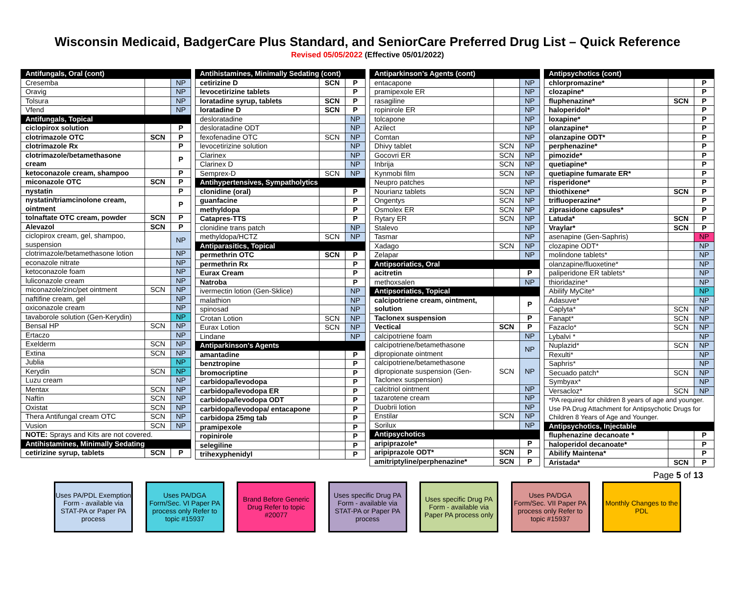Wisconsin Medicaid, BadgerCare Plus Standard, and SeniorCare Preferred Drug List – Quick Reference
Revised 05/05/2022 (Effective 05/01/2022)
| Antifungals, Oral (cont) | | |
| --- | --- | --- |
| Cresemba | | NP |
| Oravig | | NP |
| Tolsura | | NP |
| Vfend | | NP |
| Antifungals, Topical | | |
| ciclopirox solution | | P |
| clotrimazole OTC | SCN | P |
| clotrimazole Rx | | P |
| clotrimazole/betamethasone cream | | P |
| ketoconazole cream, shampoo | | P |
| miconazole OTC | SCN | P |
| nystatin | | P |
| nystatin/triamcinolone cream, ointment | | P |
| tolnaftate OTC cream, powder | SCN | P |
| Alevazol | SCN | P |
| ciclopirox cream, gel, shampoo, suspension | | NP |
| clotrimazole/betamethasone lotion | | NP |
| econazole nitrate | | NP |
| ketoconazole foam | | NP |
| luliconazole cream | | NP |
| miconazole/zinc/pet ointment | SCN | NP |
| naftifine cream, gel | | NP |
| oxiconazole cream | | NP |
| tavaborole solution (Gen-Kerydin) | | NP |
| Bensal HP | SCN | NP |
| Ertaczo | | NP |
| Exelderm | SCN | NP |
| Extina | SCN | NP |
| Jublia | | NP |
| Kerydin | SCN | NP |
| Luzu cream | | NP |
| Mentax | SCN | NP |
| Naftin | SCN | NP |
| Oxistat | SCN | NP |
| Thera Antifungal cream OTC | SCN | NP |
| Vusion | SCN | NP |
| NOTE: Sprays and Kits are not covered. | | |
| Antihistamines, Minimally Sedating | | |
| cetirizine syrup, tablets | SCN | P |
| Antihistamines, Minimally Sedating (cont) | | |
| --- | --- | --- |
| cetirizine D | SCN | P |
| levocetirizine tablets | | P |
| loratadine syrup, tablets | SCN | P |
| loratadine D | SCN | P |
| desloratadine | | NP |
| desloratadine ODT | | NP |
| fexofenadine OTC | SCN | NP |
| levocetirizine solution | | NP |
| Clarinex | | NP |
| Clarinex D | | NP |
| Semprex-D | SCN | NP |
| Antihypertensives, Sympatholytics | | |
| clonidine (oral) | | P |
| guanfacine | | P |
| methyldopa | | P |
| Catapres-TTS | | P |
| clonidine trans patch | | NP |
| methyldopa/HCTZ | SCN | NP |
| Antiparasitics, Topical | | |
| permethrin OTC | SCN | P |
| permethrin Rx | | P |
| Eurax Cream | | P |
| Natroba | | P |
| ivermectin lotion (Gen-Sklice) | | NP |
| malathion | | NP |
| spinosad | | NP |
| Crotan Lotion | SCN | NP |
| Eurax Lotion | SCN | NP |
| Lindane | | NP |
| Antiparkinson's Agents | | |
| amantadine | | P |
| benztropine | | P |
| bromocriptine | | P |
| carbidopa/levodopa | | P |
| carbidopa/levodopa ER | | P |
| carbidopa/levodopa ODT | | P |
| carbidopa/levodopa/ entacapone | | P |
| carbidopa 25mg tab | | P |
| pramipexole | | P |
| ropinirole | | P |
| selegiline | | P |
| trihexyphenidyl | | P |
| Antiparkinson’s Agents (cont) | | |
| --- | --- | --- |
| entacapone | | NP |
| pramipexole ER | | NP |
| rasagiline | | NP |
| ropinirole ER | | NP |
| tolcapone | | NP |
| Azilect | | NP |
| Comtan | | NP |
| Dhivy tablet | SCN | NP |
| Gocovri ER | SCN | NP |
| Inbrija | SCN | NP |
| Kynmobi film | SCN | NP |
| Neupro patches | | NP |
| Nourianz tablets | SCN | NP |
| Ongentys | SCN | NP |
| Osmolex ER | SCN | NP |
| Rytary ER | SCN | NP |
| Stalevo | | NP |
| Tasmar | | NP |
| Xadago | SCN | NP |
| Zelapar | | NP |
| Antipsoriatics, Oral | | |
| acitretin | | P |
| methoxsalen | | NP |
| Antipsoriatics, Topical | | |
| calcipotriene cream, ointment, solution | | P |
| Taclonex suspension | | P |
| Vectical | SCN | P |
| calcipotriene foam | | NP |
| calcipotriene/betamethasone dipropionate ointment | | NP |
| calcipotriene/betamethasone dipropionate suspension (Gen-Taclonex suspension) | SCN | NP |
| calcitriol ointment | | NP |
| tazarotene cream | | NP |
| Duobrii lotion | | NP |
| Enstilar | SCN | NP |
| Sorilux | | NP |
| Antipsychotics | | |
| aripiprazole* | | P |
| aripiprazole ODT* | SCN | P |
| amitriptyline/perphenazine* | SCN | P |
| Antipsychotics (cont) | | |
| --- | --- | --- |
| chlorpromazine* | | P |
| clozapine* | | P |
| fluphenazine* | SCN | P |
| haloperidol* | | P |
| loxapine* | | P |
| olanzapine* | | P |
| olanzapine ODT* | | P |
| perphenazine* | | P |
| pimozide* | | P |
| quetiapine* | | P |
| quetiapine fumarate ER* | | P |
| risperidone* | | P |
| thiothixene* | SCN | P |
| trifluoperazine* | | P |
| ziprasidone capsules* | | P |
| Latuda* | SCN | P |
| Vraylar* | SCN | P |
| asenapine (Gen-Saphris) | | NP |
| clozapine ODT* | | NP |
| molindone tablets* | | NP |
| olanzapine/fluoxetine* | | NP |
| paliperidone ER tablets* | | NP |
| thioridazine* | | NP |
| Abilify MyCite* | | NP |
| Adasuve* | | NP |
| Caplyta* | SCN | NP |
| Fanapt* | SCN | NP |
| Fazaclo* | SCN | NP |
| Lybalvi * | | NP |
| Nuplazid* | SCN | NP |
| Rexulti* | | NP |
| Saphris* | | NP |
| Secuado patch* | SCN | NP |
| Symbyax* | | NP |
| Versacloz* | SCN | NP |
| *PA required for children 8 years of age and younger. Use PA Drug Attachment for Antipsychotic Drugs for Children 8 Years of Age and Younger. | | |
| Antipsychotics, Injectable | | |
| fluphenazine decanoate * | | P |
| haloperidol decanoate* | | P |
| Abilify Maintena* | | P |
| Aristada* | SCN | P |
Page 5 of 13
Uses PA/PDL Exemption Form - available via STAT-PA or Paper PA process
Uses PA/DGA Form/Sec. VI Paper PA process only Refer to topic #15937
Brand Before Generic Drug Refer to topic #20077
Uses specific Drug PA Form - available via STAT-PA or Paper PA process
Uses specific Drug PA Form - available via Paper PA process only
Uses PA/DGA Form/Sec. VII Paper PA process only Refer to topic #15937
Monthly Changes to the PDL